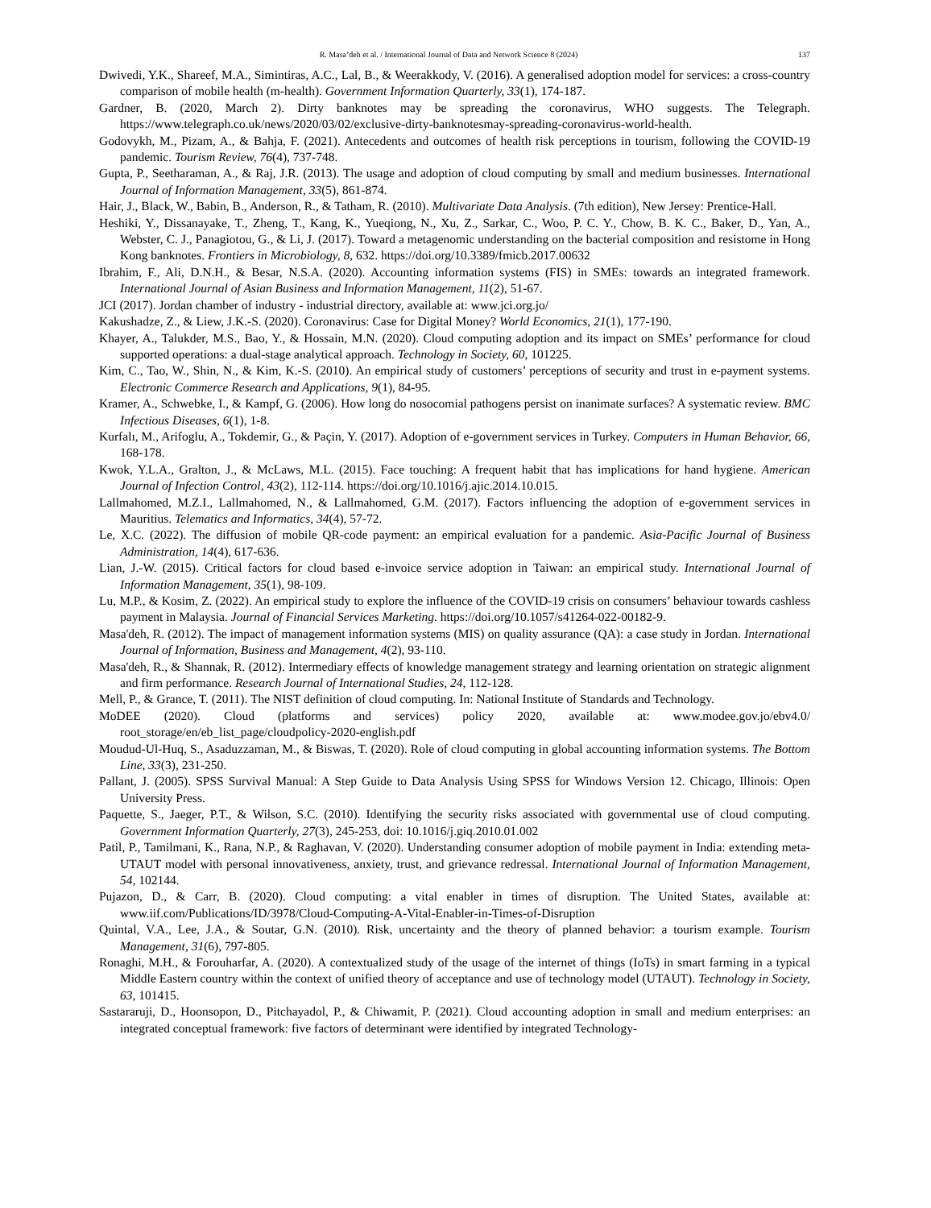R. Masa’deh et al. / International Journal of Data and Network Science 8 (2024) 137
Dwivedi, Y.K., Shareef, M.A., Simintiras, A.C., Lal, B., & Weerakkody, V. (2016). A generalised adoption model for services: a cross-country comparison of mobile health (m-health). Government Information Quarterly, 33(1), 174-187.
Gardner, B. (2020, March 2). Dirty banknotes may be spreading the coronavirus, WHO suggests. The Telegraph. https://www.telegraph.co.uk/news/2020/03/02/exclusive-dirty-banknotesmay-spreading-coronavirus-world-health.
Godovykh, M., Pizam, A., & Bahja, F. (2021). Antecedents and outcomes of health risk perceptions in tourism, following the COVID-19 pandemic. Tourism Review, 76(4), 737-748.
Gupta, P., Seetharaman, A., & Raj, J.R. (2013). The usage and adoption of cloud computing by small and medium businesses. International Journal of Information Management, 33(5), 861-874.
Hair, J., Black, W., Babin, B., Anderson, R., & Tatham, R. (2010). Multivariate Data Analysis. (7th edition), New Jersey: Prentice-Hall.
Heshiki, Y., Dissanayake, T., Zheng, T., Kang, K., Yueqiong, N., Xu, Z., Sarkar, C., Woo, P. C. Y., Chow, B. K. C., Baker, D., Yan, A., Webster, C. J., Panagiotou, G., & Li, J. (2017). Toward a metagenomic understanding on the bacterial composition and resistome in Hong Kong banknotes. Frontiers in Microbiology, 8, 632. https://doi.org/10.3389/fmicb.2017.00632
Ibrahim, F., Ali, D.N.H., & Besar, N.S.A. (2020). Accounting information systems (FIS) in SMEs: towards an integrated framework. International Journal of Asian Business and Information Management, 11(2), 51-67.
JCI (2017). Jordan chamber of industry - industrial directory, available at: www.jci.org.jo/
Kakushadze, Z., & Liew, J.K.-S. (2020). Coronavirus: Case for Digital Money? World Economics, 21(1), 177-190.
Khayer, A., Talukder, M.S., Bao, Y., & Hossain, M.N. (2020). Cloud computing adoption and its impact on SMEs’ performance for cloud supported operations: a dual-stage analytical approach. Technology in Society, 60, 101225.
Kim, C., Tao, W., Shin, N., & Kim, K.-S. (2010). An empirical study of customers’ perceptions of security and trust in e-payment systems. Electronic Commerce Research and Applications, 9(1), 84-95.
Kramer, A., Schwebke, I., & Kampf, G. (2006). How long do nosocomial pathogens persist on inanimate surfaces? A systematic review. BMC Infectious Diseases, 6(1), 1-8.
Kurfalı, M., Arifoglu, A., Tokdemir, G., & Paçin, Y. (2017). Adoption of e-government services in Turkey. Computers in Human Behavior, 66, 168-178.
Kwok, Y.L.A., Gralton, J., & McLaws, M.L. (2015). Face touching: A frequent habit that has implications for hand hygiene. American Journal of Infection Control, 43(2), 112-114. https://doi.org/10.1016/j.ajic.2014.10.015.
Lallmahomed, M.Z.I., Lallmahomed, N., & Lallmahomed, G.M. (2017). Factors influencing the adoption of e-government services in Mauritius. Telematics and Informatics, 34(4), 57-72.
Le, X.C. (2022). The diffusion of mobile QR-code payment: an empirical evaluation for a pandemic. Asia-Pacific Journal of Business Administration, 14(4), 617-636.
Lian, J.-W. (2015). Critical factors for cloud based e-invoice service adoption in Taiwan: an empirical study. International Journal of Information Management, 35(1), 98-109.
Lu, M.P., & Kosim, Z. (2022). An empirical study to explore the influence of the COVID-19 crisis on consumers’ behaviour towards cashless payment in Malaysia. Journal of Financial Services Marketing. https://doi.org/10.1057/s41264-022-00182-9.
Masa'deh, R. (2012). The impact of management information systems (MIS) on quality assurance (QA): a case study in Jordan. International Journal of Information, Business and Management, 4(2), 93-110.
Masa'deh, R., & Shannak, R. (2012). Intermediary effects of knowledge management strategy and learning orientation on strategic alignment and firm performance. Research Journal of International Studies, 24, 112-128.
Mell, P., & Grance, T. (2011). The NIST definition of cloud computing. In: National Institute of Standards and Technology.
MoDEE (2020). Cloud (platforms and services) policy 2020, available at: www.modee.gov.jo/ebv4.0/ root_storage/en/eb_list_page/cloudpolicy-2020-english.pdf
Moudud-Ul-Huq, S., Asaduzzaman, M., & Biswas, T. (2020). Role of cloud computing in global accounting information systems. The Bottom Line, 33(3), 231-250.
Pallant, J. (2005). SPSS Survival Manual: A Step Guide to Data Analysis Using SPSS for Windows Version 12. Chicago, Illinois: Open University Press.
Paquette, S., Jaeger, P.T., & Wilson, S.C. (2010). Identifying the security risks associated with governmental use of cloud computing. Government Information Quarterly, 27(3), 245-253, doi: 10.1016/j.giq.2010.01.002
Patil, P., Tamilmani, K., Rana, N.P., & Raghavan, V. (2020). Understanding consumer adoption of mobile payment in India: extending meta-UTAUT model with personal innovativeness, anxiety, trust, and grievance redressal. International Journal of Information Management, 54, 102144.
Pujazon, D., & Carr, B. (2020). Cloud computing: a vital enabler in times of disruption. The United States, available at: www.iif.com/Publications/ID/3978/Cloud-Computing-A-Vital-Enabler-in-Times-of-Disruption
Quintal, V.A., Lee, J.A., & Soutar, G.N. (2010). Risk, uncertainty and the theory of planned behavior: a tourism example. Tourism Management, 31(6), 797-805.
Ronaghi, M.H., & Forouharfar, A. (2020). A contextualized study of the usage of the internet of things (IoTs) in smart farming in a typical Middle Eastern country within the context of unified theory of acceptance and use of technology model (UTAUT). Technology in Society, 63, 101415.
Sastararuji, D., Hoonsopon, D., Pitchayadol, P., & Chiwamit, P. (2021). Cloud accounting adoption in small and medium enterprises: an integrated conceptual framework: five factors of determinant were identified by integrated Technology-